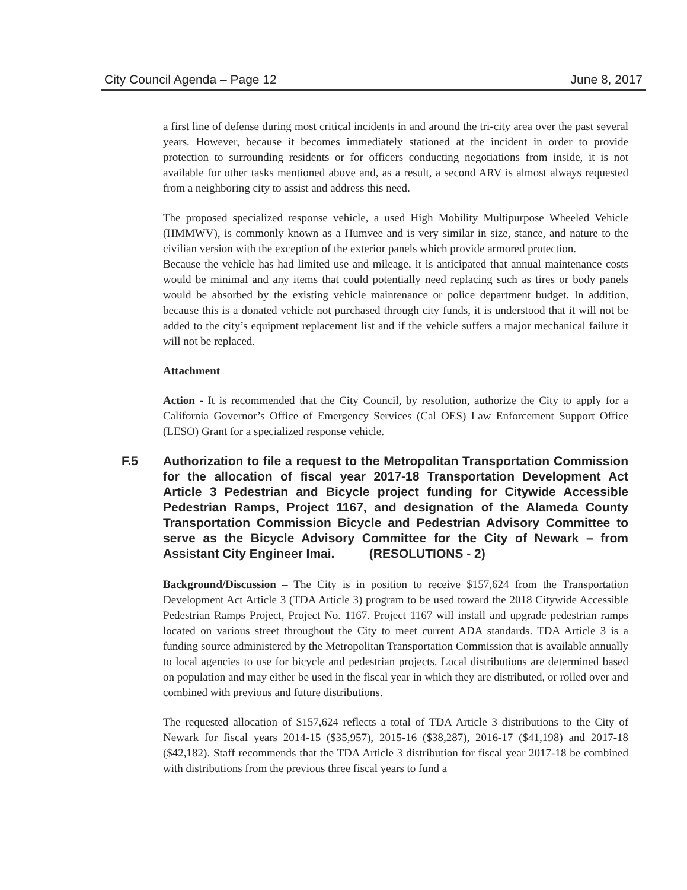City Council Agenda – Page 12 June 8, 2017
a first line of defense during most critical incidents in and around the tri-city area over the past several years. However, because it becomes immediately stationed at the incident in order to provide protection to surrounding residents or for officers conducting negotiations from inside, it is not available for other tasks mentioned above and, as a result, a second ARV is almost always requested from a neighboring city to assist and address this need.
The proposed specialized response vehicle, a used High Mobility Multipurpose Wheeled Vehicle (HMMWV), is commonly known as a Humvee and is very similar in size, stance, and nature to the civilian version with the exception of the exterior panels which provide armored protection.
Because the vehicle has had limited use and mileage, it is anticipated that annual maintenance costs would be minimal and any items that could potentially need replacing such as tires or body panels would be absorbed by the existing vehicle maintenance or police department budget. In addition, because this is a donated vehicle not purchased through city funds, it is understood that it will not be added to the city’s equipment replacement list and if the vehicle suffers a major mechanical failure it will not be replaced.
Attachment
Action - It is recommended that the City Council, by resolution, authorize the City to apply for a California Governor’s Office of Emergency Services (Cal OES) Law Enforcement Support Office (LESO) Grant for a specialized response vehicle.
F.5 Authorization to file a request to the Metropolitan Transportation Commission for the allocation of fiscal year 2017-18 Transportation Development Act Article 3 Pedestrian and Bicycle project funding for Citywide Accessible Pedestrian Ramps, Project 1167, and designation of the Alameda County Transportation Commission Bicycle and Pedestrian Advisory Committee to serve as the Bicycle Advisory Committee for the City of Newark – from Assistant City Engineer Imai. (RESOLUTIONS - 2)
Background/Discussion – The City is in position to receive $157,624 from the Transportation Development Act Article 3 (TDA Article 3) program to be used toward the 2018 Citywide Accessible Pedestrian Ramps Project, Project No. 1167. Project 1167 will install and upgrade pedestrian ramps located on various street throughout the City to meet current ADA standards. TDA Article 3 is a funding source administered by the Metropolitan Transportation Commission that is available annually to local agencies to use for bicycle and pedestrian projects. Local distributions are determined based on population and may either be used in the fiscal year in which they are distributed, or rolled over and combined with previous and future distributions.
The requested allocation of $157,624 reflects a total of TDA Article 3 distributions to the City of Newark for fiscal years 2014-15 ($35,957), 2015-16 ($38,287), 2016-17 ($41,198) and 2017-18 ($42,182). Staff recommends that the TDA Article 3 distribution for fiscal year 2017-18 be combined with distributions from the previous three fiscal years to fund a